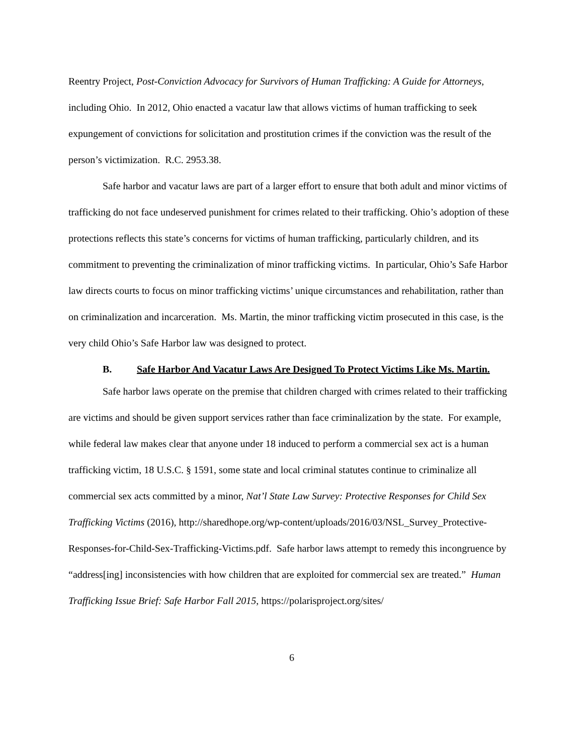Reentry Project, Post-Conviction Advocacy for Survivors of Human Trafficking: A Guide for Attorneys, including Ohio. In 2012, Ohio enacted a vacatur law that allows victims of human trafficking to seek expungement of convictions for solicitation and prostitution crimes if the conviction was the result of the person’s victimization. R.C. 2953.38.
Safe harbor and vacatur laws are part of a larger effort to ensure that both adult and minor victims of trafficking do not face undeserved punishment for crimes related to their trafficking. Ohio’s adoption of these protections reflects this state’s concerns for victims of human trafficking, particularly children, and its commitment to preventing the criminalization of minor trafficking victims. In particular, Ohio’s Safe Harbor law directs courts to focus on minor trafficking victims’ unique circumstances and rehabilitation, rather than on criminalization and incarceration. Ms. Martin, the minor trafficking victim prosecuted in this case, is the very child Ohio’s Safe Harbor law was designed to protect.
B. Safe Harbor And Vacatur Laws Are Designed To Protect Victims Like Ms. Martin.
Safe harbor laws operate on the premise that children charged with crimes related to their trafficking are victims and should be given support services rather than face criminalization by the state. For example, while federal law makes clear that anyone under 18 induced to perform a commercial sex act is a human trafficking victim, 18 U.S.C. § 1591, some state and local criminal statutes continue to criminalize all commercial sex acts committed by a minor, Nat’l State Law Survey: Protective Responses for Child Sex Trafficking Victims (2016), http://sharedhope.org/wp-content/uploads/2016/03/NSL_Survey_Protective-Responses-for-Child-Sex-Trafficking-Victims.pdf. Safe harbor laws attempt to remedy this incongruence by “address[ing] inconsistencies with how children that are exploited for commercial sex are treated.” Human Trafficking Issue Brief: Safe Harbor Fall 2015, https://polarisproject.org/sites/
6